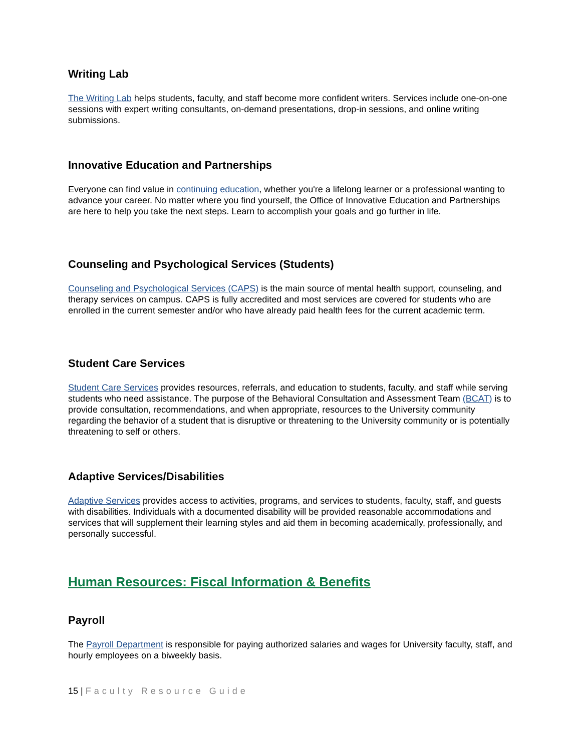Writing Lab
The Writing Lab helps students, faculty, and staff become more confident writers. Services include one-on-one sessions with expert writing consultants, on-demand presentations, drop-in sessions, and online writing submissions.
Innovative Education and Partnerships
Everyone can find value in continuing education, whether you're a lifelong learner or a professional wanting to advance your career. No matter where you find yourself, the Office of Innovative Education and Partnerships are here to help you take the next steps. Learn to accomplish your goals and go further in life.
Counseling and Psychological Services (Students)
Counseling and Psychological Services (CAPS) is the main source of mental health support, counseling, and therapy services on campus. CAPS is fully accredited and most services are covered for students who are enrolled in the current semester and/or who have already paid health fees for the current academic term.
Student Care Services
Student Care Services provides resources, referrals, and education to students, faculty, and staff while serving students who need assistance. The purpose of the Behavioral Consultation and Assessment Team (BCAT) is to provide consultation, recommendations, and when appropriate, resources to the University community regarding the behavior of a student that is disruptive or threatening to the University community or is potentially threatening to self or others.
Adaptive Services/Disabilities
Adaptive Services provides access to activities, programs, and services to students, faculty, staff, and guests with disabilities. Individuals with a documented disability will be provided reasonable accommodations and services that will supplement their learning styles and aid them in becoming academically, professionally, and personally successful.
Human Resources: Fiscal Information & Benefits
Payroll
The Payroll Department is responsible for paying authorized salaries and wages for University faculty, staff, and hourly employees on a biweekly basis.
15 | Faculty Resource Guide